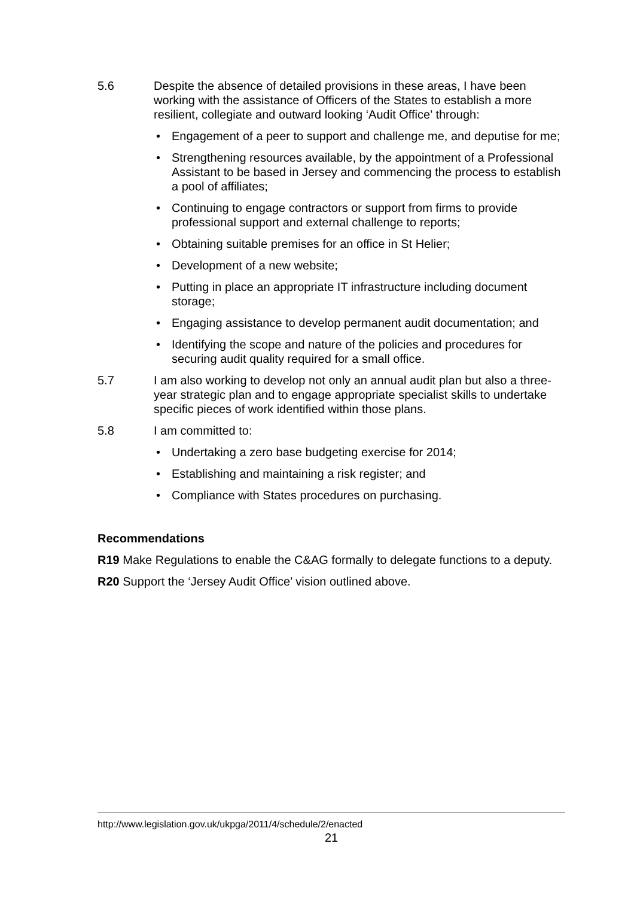5.6 Despite the absence of detailed provisions in these areas, I have been working with the assistance of Officers of the States to establish a more resilient, collegiate and outward looking ‘Audit Office’ through:
• Engagement of a peer to support and challenge me, and deputise for me;
• Strengthening resources available, by the appointment of a Professional Assistant to be based in Jersey and commencing the process to establish a pool of affiliates;
• Continuing to engage contractors or support from firms to provide professional support and external challenge to reports;
• Obtaining suitable premises for an office in St Helier;
• Development of a new website;
• Putting in place an appropriate IT infrastructure including document storage;
• Engaging assistance to develop permanent audit documentation; and
• Identifying the scope and nature of the policies and procedures for securing audit quality required for a small office.
5.7 I am also working to develop not only an annual audit plan but also a three-year strategic plan and to engage appropriate specialist skills to undertake specific pieces of work identified within those plans.
5.8 I am committed to:
• Undertaking a zero base budgeting exercise for 2014;
• Establishing and maintaining a risk register; and
• Compliance with States procedures on purchasing.
Recommendations
R19 Make Regulations to enable the C&AG formally to delegate functions to a deputy.
R20 Support the ‘Jersey Audit Office’ vision outlined above.
http://www.legislation.gov.uk/ukpga/2011/4/schedule/2/enacted
21